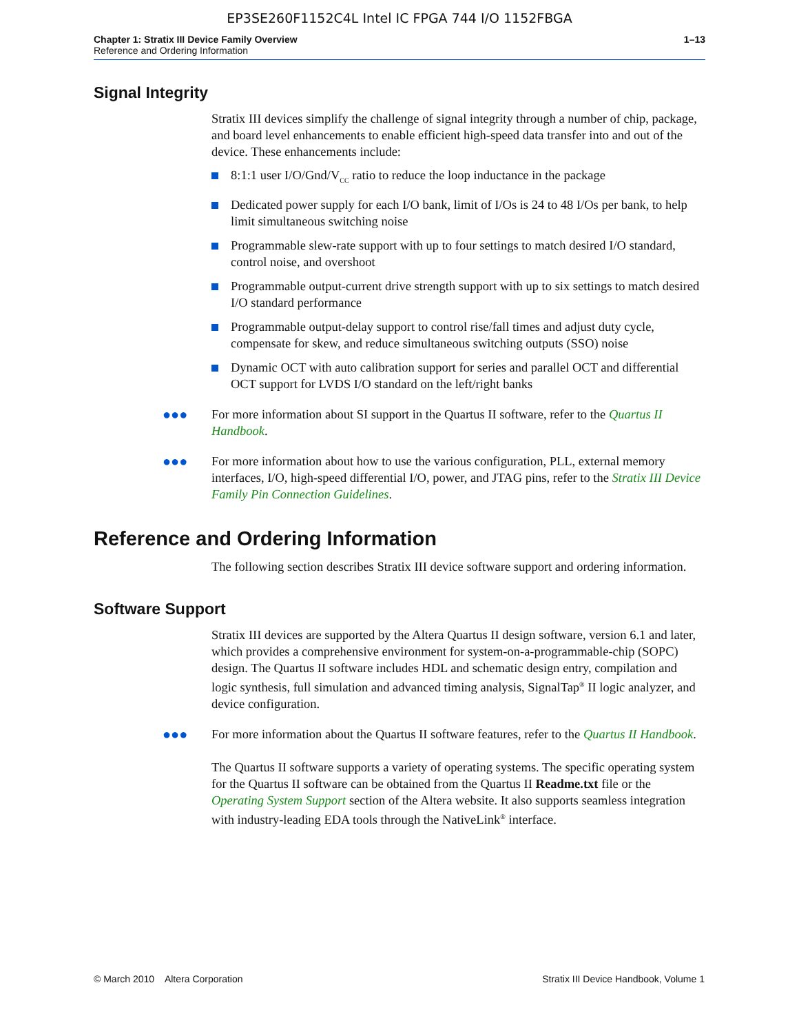EP3SE260F1152C4L Intel IC FPGA 744 I/O 1152FBGA
Chapter 1: Stratix III Device Family Overview
Reference and Ordering Information
1–13
Signal Integrity
Stratix III devices simplify the challenge of signal integrity through a number of chip, package, and board level enhancements to enable efficient high-speed data transfer into and out of the device. These enhancements include:
8:1:1 user I/O/Gnd/V<sub>CC</sub> ratio to reduce the loop inductance in the package
Dedicated power supply for each I/O bank, limit of I/Os is 24 to 48 I/Os per bank, to help limit simultaneous switching noise
Programmable slew-rate support with up to four settings to match desired I/O standard, control noise, and overshoot
Programmable output-current drive strength support with up to six settings to match desired I/O standard performance
Programmable output-delay support to control rise/fall times and adjust duty cycle, compensate for skew, and reduce simultaneous switching outputs (SSO) noise
Dynamic OCT with auto calibration support for series and parallel OCT and differential OCT support for LVDS I/O standard on the left/right banks
●●● For more information about SI support in the Quartus II software, refer to the Quartus II Handbook.
●●● For more information about how to use the various configuration, PLL, external memory interfaces, I/O, high-speed differential I/O, power, and JTAG pins, refer to the Stratix III Device Family Pin Connection Guidelines.
Reference and Ordering Information
The following section describes Stratix III device software support and ordering information.
Software Support
Stratix III devices are supported by the Altera Quartus II design software, version 6.1 and later, which provides a comprehensive environment for system-on-a-programmable-chip (SOPC) design. The Quartus II software includes HDL and schematic design entry, compilation and logic synthesis, full simulation and advanced timing analysis, SignalTap<sup>®</sup> II logic analyzer, and device configuration.
●●● For more information about the Quartus II software features, refer to the Quartus II Handbook.
The Quartus II software supports a variety of operating systems. The specific operating system for the Quartus II software can be obtained from the Quartus II Readme.txt file or the Operating System Support section of the Altera website. It also supports seamless integration with industry-leading EDA tools through the NativeLink<sup>®</sup> interface.
© March 2010 Altera Corporation
Stratix III Device Handbook, Volume 1